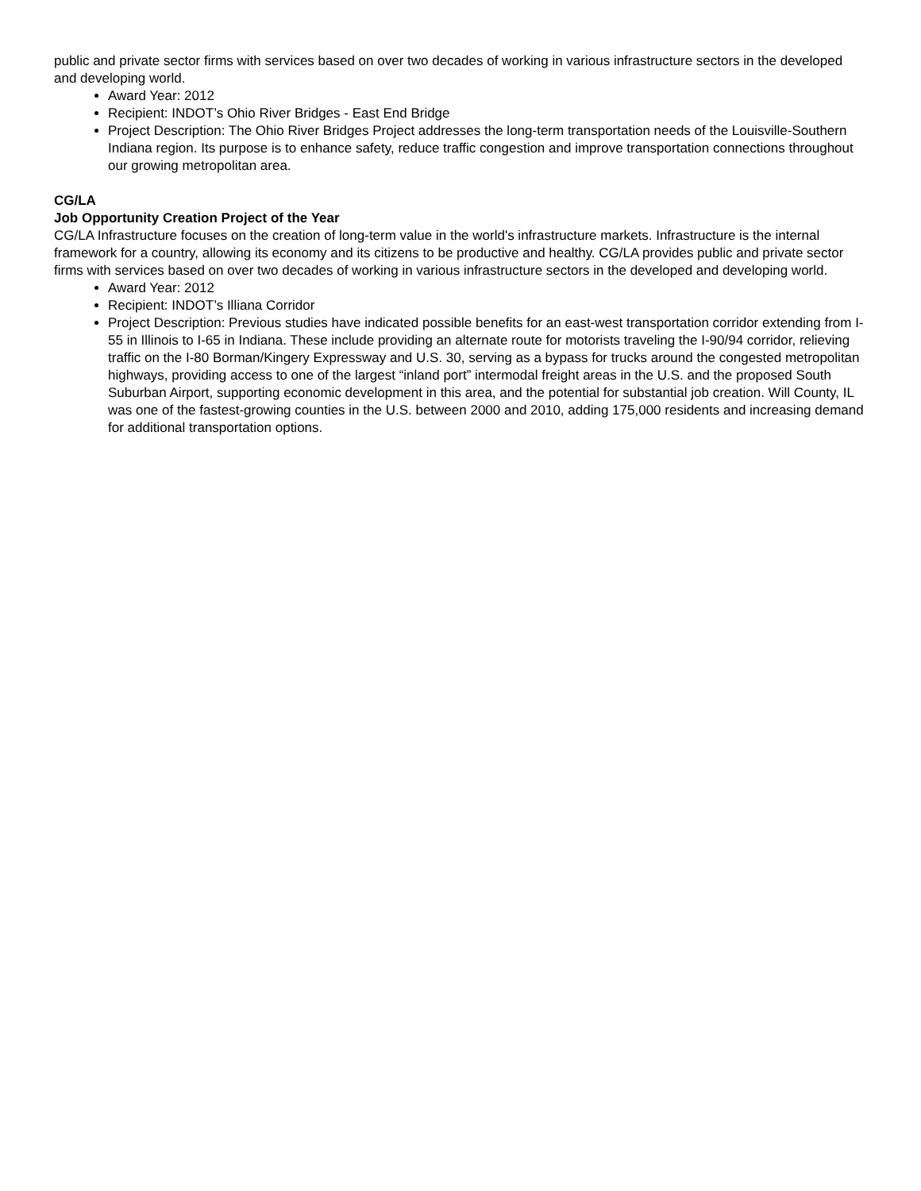public and private sector firms with services based on over two decades of working in various infrastructure sectors in the developed and developing world.
Award Year: 2012
Recipient: INDOT’s Ohio River Bridges - East End Bridge
Project Description: The Ohio River Bridges Project addresses the long-term transportation needs of the Louisville-Southern Indiana region. Its purpose is to enhance safety, reduce traffic congestion and improve transportation connections throughout our growing metropolitan area.
CG/LA
Job Opportunity Creation Project of the Year
CG/LA Infrastructure focuses on the creation of long-term value in the world's infrastructure markets. Infrastructure is the internal framework for a country, allowing its economy and its citizens to be productive and healthy. CG/LA provides public and private sector firms with services based on over two decades of working in various infrastructure sectors in the developed and developing world.
Award Year: 2012
Recipient: INDOT’s Illiana Corridor
Project Description: Previous studies have indicated possible benefits for an east-west transportation corridor extending from I-55 in Illinois to I-65 in Indiana. These include providing an alternate route for motorists traveling the I-90/94 corridor, relieving traffic on the I-80 Borman/Kingery Expressway and U.S. 30, serving as a bypass for trucks around the congested metropolitan highways, providing access to one of the largest “inland port” intermodal freight areas in the U.S. and the proposed South Suburban Airport, supporting economic development in this area, and the potential for substantial job creation. Will County, IL was one of the fastest-growing counties in the U.S. between 2000 and 2010, adding 175,000 residents and increasing demand for additional transportation options.